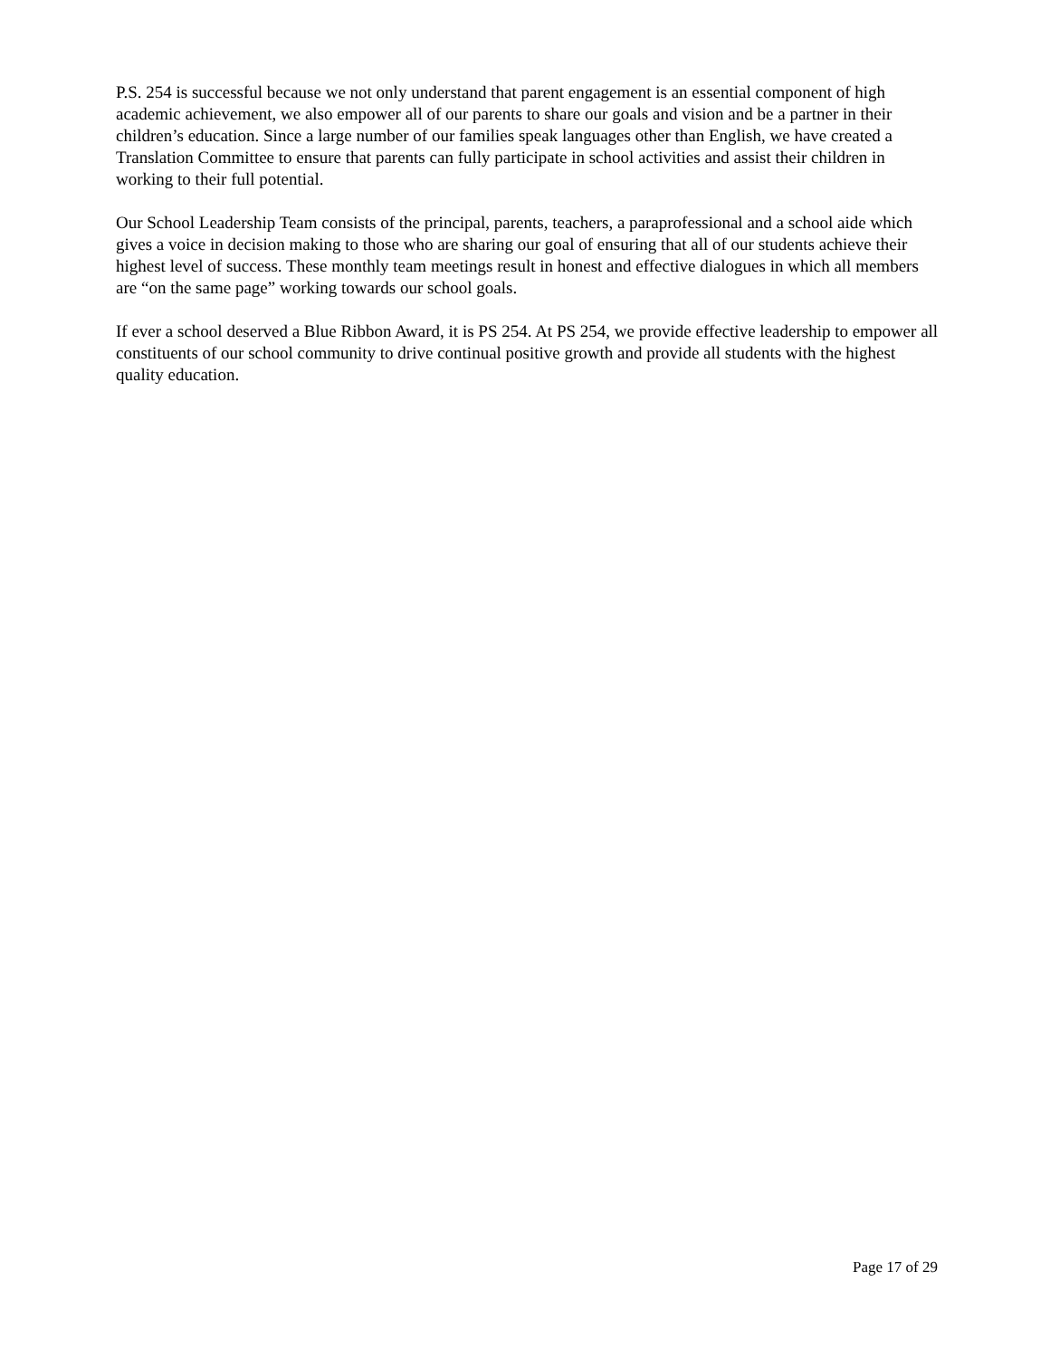P.S. 254 is successful because we not only understand that parent engagement is an essential component of high academic achievement, we also empower all of our parents to share our goals and vision and be a partner in their children’s education. Since a large number of our families speak languages other than English, we have created a Translation Committee to ensure that parents can fully participate in school activities and assist their children in working to their full potential.
Our School Leadership Team consists of the principal, parents, teachers, a paraprofessional and a school aide which gives a voice in decision making to those who are sharing our goal of ensuring that all of our students achieve their highest level of success. These monthly team meetings result in honest and effective dialogues in which all members are “on the same page” working towards our school goals.
If ever a school deserved a Blue Ribbon Award, it is PS 254. At PS 254, we provide effective leadership to empower all constituents of our school community to drive continual positive growth and provide all students with the highest quality education.
Page 17 of 29